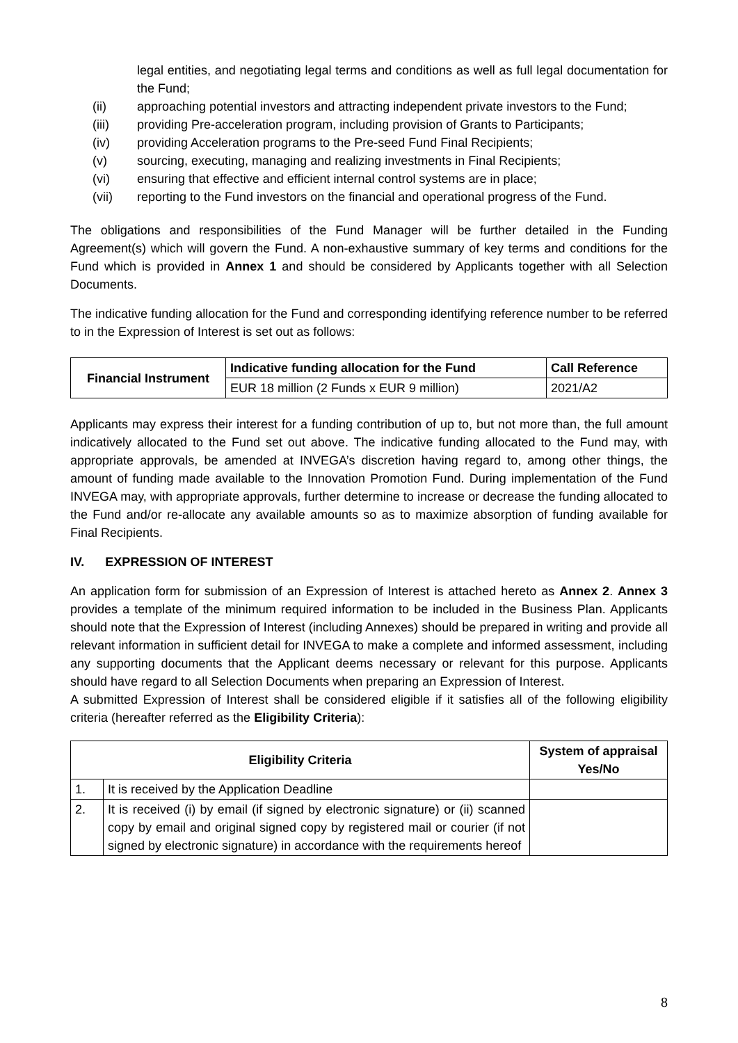legal entities, and negotiating legal terms and conditions as well as full legal documentation for the Fund;
(ii) approaching potential investors and attracting independent private investors to the Fund;
(iii) providing Pre-acceleration program, including provision of Grants to Participants;
(iv) providing Acceleration programs to the Pre-seed Fund Final Recipients;
(v) sourcing, executing, managing and realizing investments in Final Recipients;
(vi) ensuring that effective and efficient internal control systems are in place;
(vii) reporting to the Fund investors on the financial and operational progress of the Fund.
The obligations and responsibilities of the Fund Manager will be further detailed in the Funding Agreement(s) which will govern the Fund. A non-exhaustive summary of key terms and conditions for the Fund which is provided in Annex 1 and should be considered by Applicants together with all Selection Documents.
The indicative funding allocation for the Fund and corresponding identifying reference number to be referred to in the Expression of Interest is set out as follows:
| Financial Instrument | Indicative funding allocation for the Fund | Call Reference |
| --- | --- | --- |
| | EUR 18 million (2 Funds x EUR 9 million) | 2021/A2 |
Applicants may express their interest for a funding contribution of up to, but not more than, the full amount indicatively allocated to the Fund set out above. The indicative funding allocated to the Fund may, with appropriate approvals, be amended at INVEGA’s discretion having regard to, among other things, the amount of funding made available to the Innovation Promotion Fund. During implementation of the Fund INVEGA may, with appropriate approvals, further determine to increase or decrease the funding allocated to the Fund and/or re-allocate any available amounts so as to maximize absorption of funding available for Final Recipients.
IV. EXPRESSION OF INTEREST
An application form for submission of an Expression of Interest is attached hereto as Annex 2. Annex 3 provides a template of the minimum required information to be included in the Business Plan. Applicants should note that the Expression of Interest (including Annexes) should be prepared in writing and provide all relevant information in sufficient detail for INVEGA to make a complete and informed assessment, including any supporting documents that the Applicant deems necessary or relevant for this purpose. Applicants should have regard to all Selection Documents when preparing an Expression of Interest.
A submitted Expression of Interest shall be considered eligible if it satisfies all of the following eligibility criteria (hereafter referred as the Eligibility Criteria):
| Eligibility Criteria | | System of appraisal Yes/No |
| --- | --- | --- |
| 1. | It is received by the Application Deadline | |
| 2. | It is received (i) by email (if signed by electronic signature) or (ii) scanned copy by email and original signed copy by registered mail or courier (if not signed by electronic signature) in accordance with the requirements hereof | |
8